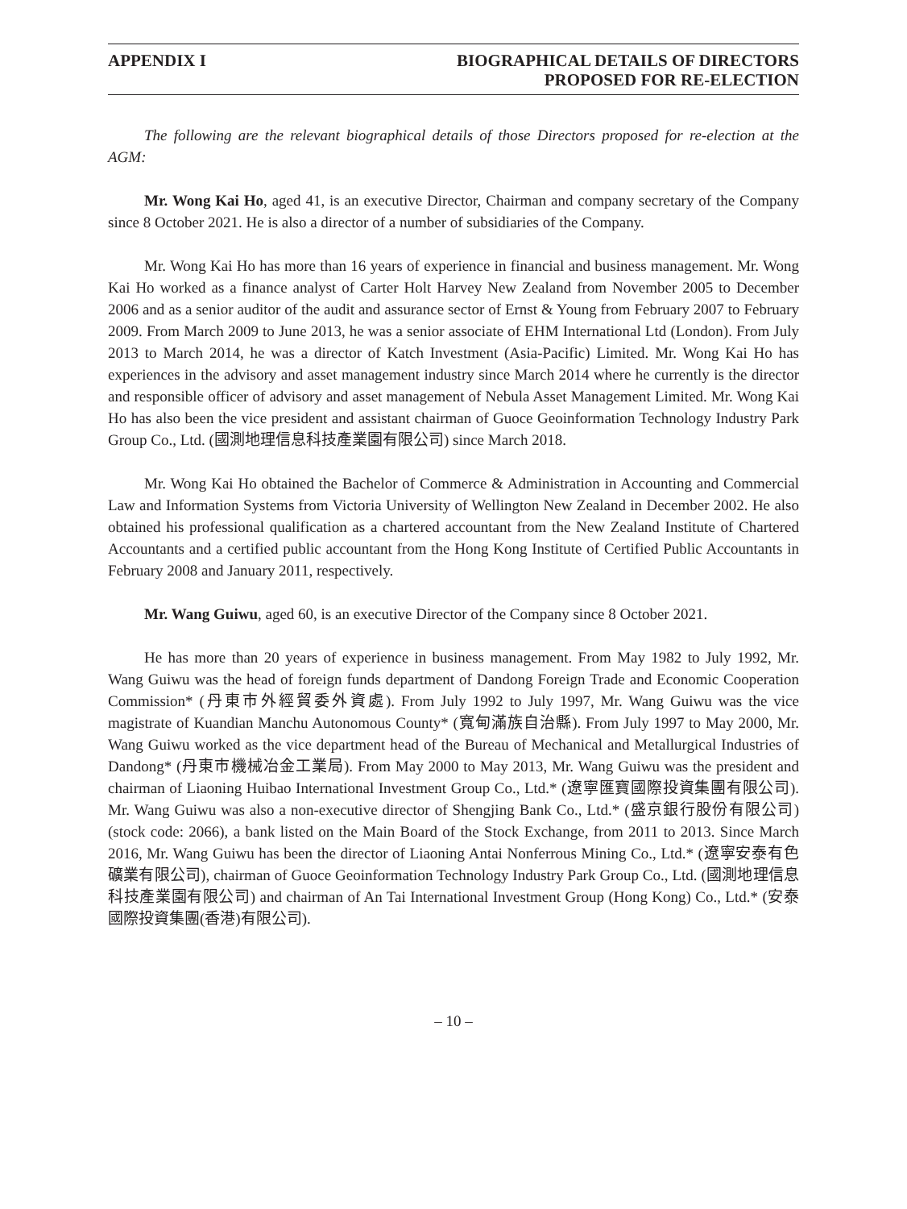APPENDIX I BIOGRAPHICAL DETAILS OF DIRECTORS
PROPOSED FOR RE-ELECTION
The following are the relevant biographical details of those Directors proposed for re-election at the AGM:
Mr. Wong Kai Ho, aged 41, is an executive Director, Chairman and company secretary of the Company since 8 October 2021. He is also a director of a number of subsidiaries of the Company.
Mr. Wong Kai Ho has more than 16 years of experience in financial and business management. Mr. Wong Kai Ho worked as a finance analyst of Carter Holt Harvey New Zealand from November 2005 to December 2006 and as a senior auditor of the audit and assurance sector of Ernst & Young from February 2007 to February 2009. From March 2009 to June 2013, he was a senior associate of EHM International Ltd (London). From July 2013 to March 2014, he was a director of Katch Investment (Asia-Pacific) Limited. Mr. Wong Kai Ho has experiences in the advisory and asset management industry since March 2014 where he currently is the director and responsible officer of advisory and asset management of Nebula Asset Management Limited. Mr. Wong Kai Ho has also been the vice president and assistant chairman of Guoce Geoinformation Technology Industry Park Group Co., Ltd. (國測地理信息科技產業園有限公司) since March 2018.
Mr. Wong Kai Ho obtained the Bachelor of Commerce & Administration in Accounting and Commercial Law and Information Systems from Victoria University of Wellington New Zealand in December 2002. He also obtained his professional qualification as a chartered accountant from the New Zealand Institute of Chartered Accountants and a certified public accountant from the Hong Kong Institute of Certified Public Accountants in February 2008 and January 2011, respectively.
Mr. Wang Guiwu, aged 60, is an executive Director of the Company since 8 October 2021.
He has more than 20 years of experience in business management. From May 1982 to July 1992, Mr. Wang Guiwu was the head of foreign funds department of Dandong Foreign Trade and Economic Cooperation Commission* (丹東市外經貿委外資處). From July 1992 to July 1997, Mr. Wang Guiwu was the vice magistrate of Kuandian Manchu Autonomous County* (寬甸滿族自治縣). From July 1997 to May 2000, Mr. Wang Guiwu worked as the vice department head of the Bureau of Mechanical and Metallurgical Industries of Dandong* (丹東市機械冶金工業局). From May 2000 to May 2013, Mr. Wang Guiwu was the president and chairman of Liaoning Huibao International Investment Group Co., Ltd.* (遼寧匯寶國際投資集團有限公司). Mr. Wang Guiwu was also a non-executive director of Shengjing Bank Co., Ltd.* (盛京銀行股份有限公司) (stock code: 2066), a bank listed on the Main Board of the Stock Exchange, from 2011 to 2013. Since March 2016, Mr. Wang Guiwu has been the director of Liaoning Antai Nonferrous Mining Co., Ltd.* (遼寧安泰有色礦業有限公司), chairman of Guoce Geoinformation Technology Industry Park Group Co., Ltd. (國測地理信息科技產業園有限公司) and chairman of An Tai International Investment Group (Hong Kong) Co., Ltd.* (安泰國際投資集團(香港)有限公司).
– 10 –